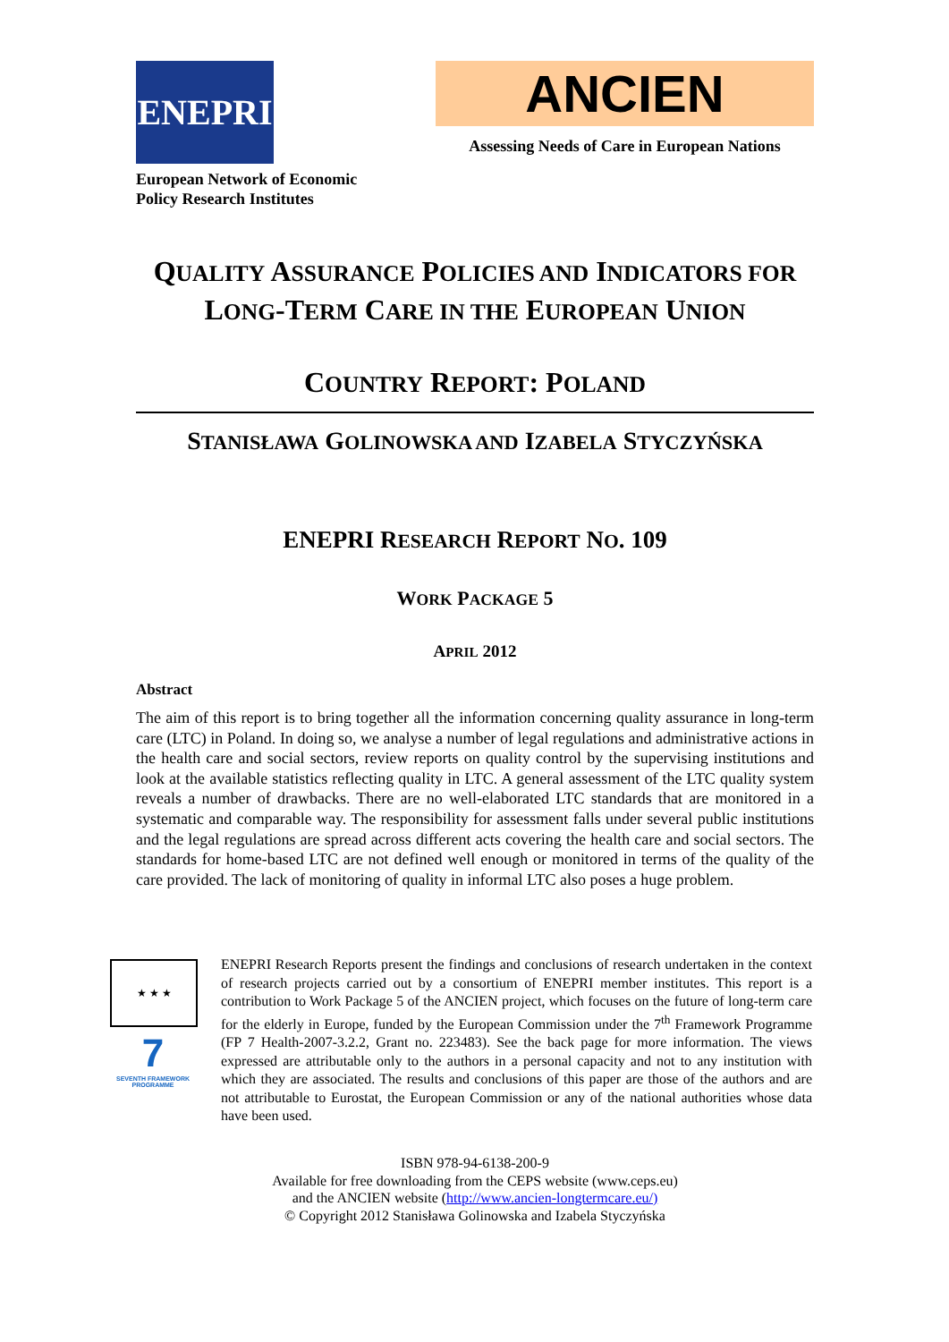ENEPRI
European Network of Economic
Policy Research Institutes
ANCIEN
Assessing Needs of Care in European Nations
QUALITY ASSURANCE POLICIES AND INDICATORS FOR LONG-TERM CARE IN THE EUROPEAN UNION
COUNTRY REPORT: POLAND
STANISŁAWA GOLINOWSKA AND IZABELA STYCZYŃSKA
ENEPRI RESEARCH REPORT NO. 109
WORK PACKAGE 5
APRIL 2012
Abstract
The aim of this report is to bring together all the information concerning quality assurance in long-term care (LTC) in Poland. In doing so, we analyse a number of legal regulations and administrative actions in the health care and social sectors, review reports on quality control by the supervising institutions and look at the available statistics reflecting quality in LTC. A general assessment of the LTC quality system reveals a number of drawbacks. There are no well-elaborated LTC standards that are monitored in a systematic and comparable way. The responsibility for assessment falls under several public institutions and the legal regulations are spread across different acts covering the health care and social sectors. The standards for home-based LTC are not defined well enough or monitored in terms of the quality of the care provided. The lack of monitoring of quality in informal LTC also poses a huge problem.
★ ★ ★
7
SEVENTH FRAMEWORK PROGRAMME
ENEPRI Research Reports present the findings and conclusions of research undertaken in the context of research projects carried out by a consortium of ENEPRI member institutes. This report is a contribution to Work Package 5 of the ANCIEN project, which focuses on the future of long-term care for the elderly in Europe, funded by the European Commission under the 7<sup>th</sup> Framework Programme (FP 7 Health-2007-3.2.2, Grant no. 223483). See the back page for more information. The views expressed are attributable only to the authors in a personal capacity and not to any institution with which they are associated. The results and conclusions of this paper are those of the authors and are not attributable to Eurostat, the European Commission or any of the national authorities whose data have been used.
ISBN 978-94-6138-200-9
Available for free downloading from the CEPS website (www.ceps.eu)
and the ANCIEN website (http://www.ancien-longtermcare.eu/)
© Copyright 2012 Stanisława Golinowska and Izabela Styczyńska